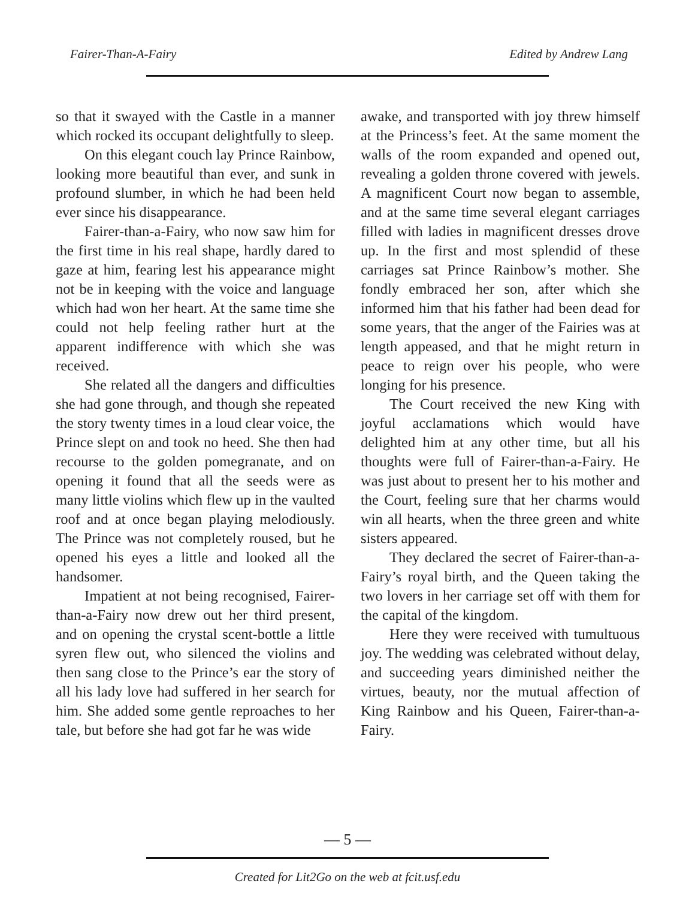Fairer-Than-A-Fairy Edited by Andrew Lang
so that it swayed with the Castle in a manner which rocked its occupant delightfully to sleep.
On this elegant couch lay Prince Rainbow, looking more beautiful than ever, and sunk in profound slumber, in which he had been held ever since his disappearance.
Fairer-than-a-Fairy, who now saw him for the first time in his real shape, hardly dared to gaze at him, fearing lest his appearance might not be in keeping with the voice and language which had won her heart. At the same time she could not help feeling rather hurt at the apparent indifference with which she was received.
She related all the dangers and difficulties she had gone through, and though she repeated the story twenty times in a loud clear voice, the Prince slept on and took no heed. She then had recourse to the golden pomegranate, and on opening it found that all the seeds were as many little violins which flew up in the vaulted roof and at once began playing melodiously. The Prince was not completely roused, but he opened his eyes a little and looked all the handsomer.
Impatient at not being recognised, Fairer-than-a-Fairy now drew out her third present, and on opening the crystal scent-bottle a little syren flew out, who silenced the violins and then sang close to the Prince’s ear the story of all his lady love had suffered in her search for him. She added some gentle reproaches to her tale, but before she had got far he was wide
awake, and transported with joy threw himself at the Princess’s feet. At the same moment the walls of the room expanded and opened out, revealing a golden throne covered with jewels. A magnificent Court now began to assemble, and at the same time several elegant carriages filled with ladies in magnificent dresses drove up. In the first and most splendid of these carriages sat Prince Rainbow’s mother. She fondly embraced her son, after which she informed him that his father had been dead for some years, that the anger of the Fairies was at length appeased, and that he might return in peace to reign over his people, who were longing for his presence.
The Court received the new King with joyful acclamations which would have delighted him at any other time, but all his thoughts were full of Fairer-than-a-Fairy. He was just about to present her to his mother and the Court, feeling sure that her charms would win all hearts, when the three green and white sisters appeared.
They declared the secret of Fairer-than-a-Fairy’s royal birth, and the Queen taking the two lovers in her carriage set off with them for the capital of the kingdom.
Here they were received with tumultuous joy. The wedding was celebrated without delay, and succeeding years diminished neither the virtues, beauty, nor the mutual affection of King Rainbow and his Queen, Fairer-than-a-Fairy.
— 5 —
Created for Lit2Go on the web at fcit.usf.edu